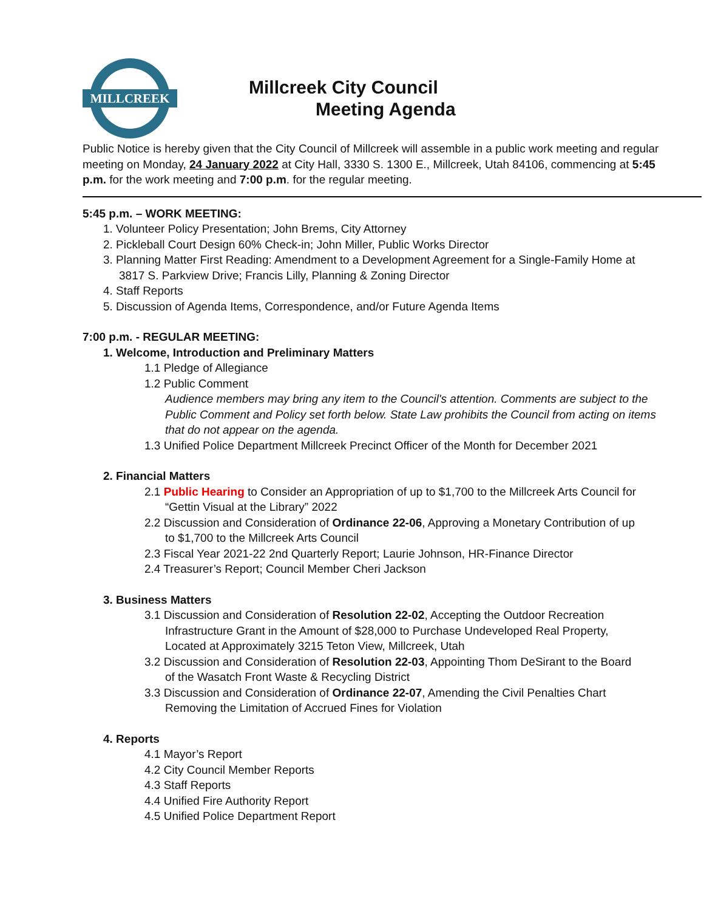MILLCREEK
Millcreek City Council
Meeting Agenda
Public Notice is hereby given that the City Council of Millcreek will assemble in a public work meeting and regular meeting on Monday, 24 January 2022 at City Hall, 3330 S. 1300 E., Millcreek, Utah 84106, commencing at 5:45 p.m. for the work meeting and 7:00 p.m. for the regular meeting.
5:45 p.m. – WORK MEETING:
1. Volunteer Policy Presentation; John Brems, City Attorney
2. Pickleball Court Design 60% Check-in; John Miller, Public Works Director
3. Planning Matter First Reading: Amendment to a Development Agreement for a Single-Family Home at
3817 S. Parkview Drive; Francis Lilly, Planning & Zoning Director
4. Staff Reports
5. Discussion of Agenda Items, Correspondence, and/or Future Agenda Items
7:00 p.m. - REGULAR MEETING:
1. Welcome, Introduction and Preliminary Matters
1.1 Pledge of Allegiance
1.2 Public Comment
Audience members may bring any item to the Council's attention. Comments are subject to the Public Comment and Policy set forth below. State Law prohibits the Council from acting on items that do not appear on the agenda.
1.3 Unified Police Department Millcreek Precinct Officer of the Month for December 2021
2. Financial Matters
2.1 Public Hearing to Consider an Appropriation of up to $1,700 to the Millcreek Arts Council for
“Gettin Visual at the Library” 2022
2.2 Discussion and Consideration of Ordinance 22-06, Approving a Monetary Contribution of up
to $1,700 to the Millcreek Arts Council
2.3 Fiscal Year 2021-22 2nd Quarterly Report; Laurie Johnson, HR-Finance Director
2.4 Treasurer’s Report; Council Member Cheri Jackson
3. Business Matters
3.1 Discussion and Consideration of Resolution 22-02, Accepting the Outdoor Recreation
Infrastructure Grant in the Amount of $28,000 to Purchase Undeveloped Real Property,
Located at Approximately 3215 Teton View, Millcreek, Utah
3.2 Discussion and Consideration of Resolution 22-03, Appointing Thom DeSirant to the Board
of the Wasatch Front Waste & Recycling District
3.3 Discussion and Consideration of Ordinance 22-07, Amending the Civil Penalties Chart
Removing the Limitation of Accrued Fines for Violation
4. Reports
4.1 Mayor’s Report
4.2 City Council Member Reports
4.3 Staff Reports
4.4 Unified Fire Authority Report
4.5 Unified Police Department Report